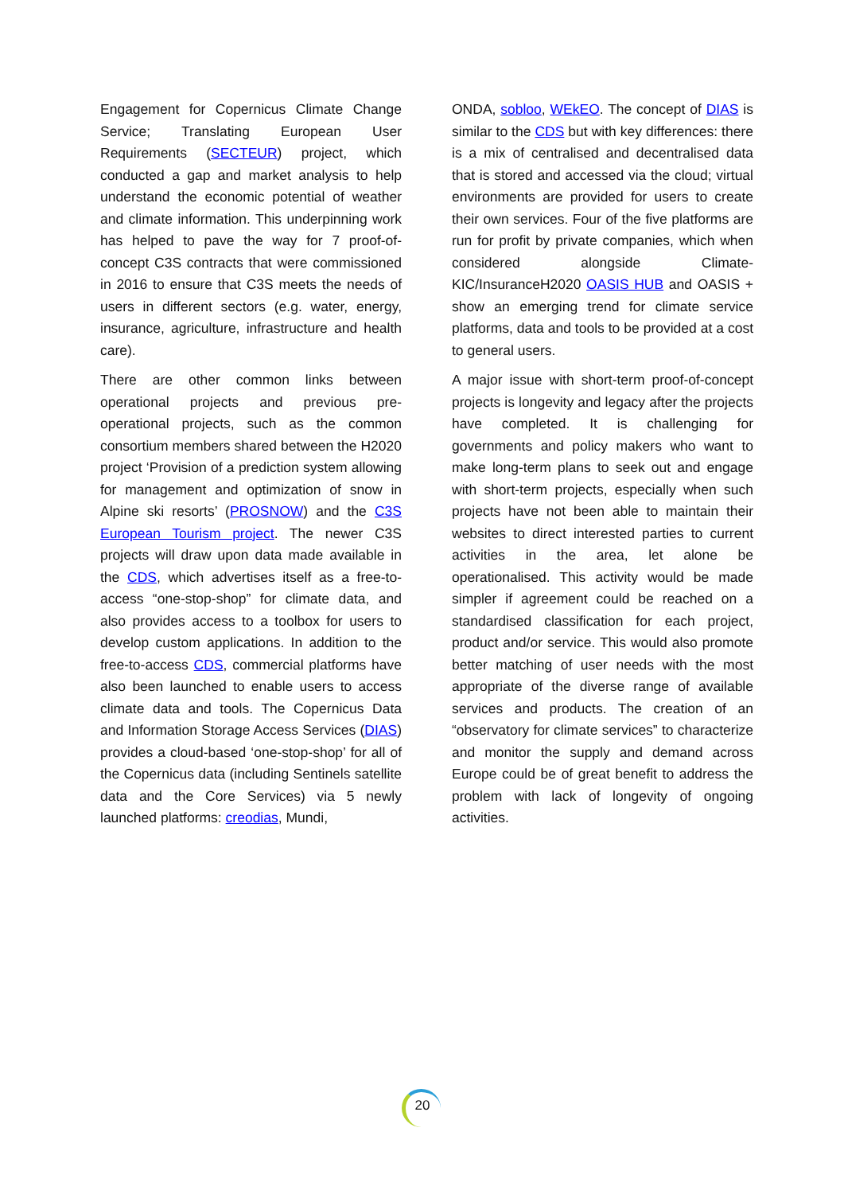Engagement for Copernicus Climate Change Service; Translating European User Requirements (SECTEUR) project, which conducted a gap and market analysis to help understand the economic potential of weather and climate information. This underpinning work has helped to pave the way for 7 proof-of- concept C3S contracts that were commissioned in 2016 to ensure that C3S meets the needs of users in different sectors (e.g. water, energy, insurance, agriculture, infrastructure and health care).
There are other common links between operational projects and previous pre-operational projects, such as the common consortium members shared between the H2020 project ‘Provision of a prediction system allowing for management and optimization of snow in Alpine ski resorts’ (PROSNOW) and the C3S European Tourism project. The newer C3S projects will draw upon data made available in the CDS, which advertises itself as a free-to-access “one-stop-shop” for climate data, and also provides access to a toolbox for users to develop custom applications. In addition to the free-to-access CDS, commercial platforms have also been launched to enable users to access climate data and tools. The Copernicus Data and Information Storage Access Services (DIAS) provides a cloud-based ‘one-stop-shop’ for all of the Copernicus data (including Sentinels satellite data and the Core Services) via 5 newly launched platforms: creodias, Mundi,
ONDA, sobloo, WEkEO. The concept of DIAS is similar to the CDS but with key differences: there is a mix of centralised and decentralised data that is stored and accessed via the cloud; virtual environments are provided for users to create their own services. Four of the five platforms are run for profit by private companies, which when considered alongside Climate-KIC/InsuranceH2020 OASIS HUB and OASIS + show an emerging trend for climate service platforms, data and tools to be provided at a cost to general users.
A major issue with short-term proof-of-concept projects is longevity and legacy after the projects have completed. It is challenging for governments and policy makers who want to make long-term plans to seek out and engage with short-term projects, especially when such projects have not been able to maintain their websites to direct interested parties to current activities in the area, let alone be operationalised. This activity would be made simpler if agreement could be reached on a standardised classification for each project, product and/or service. This would also promote better matching of user needs with the most appropriate of the diverse range of available services and products. The creation of an “observatory for climate services” to characterize and monitor the supply and demand across Europe could be of great benefit to address the problem with lack of longevity of ongoing activities.
20